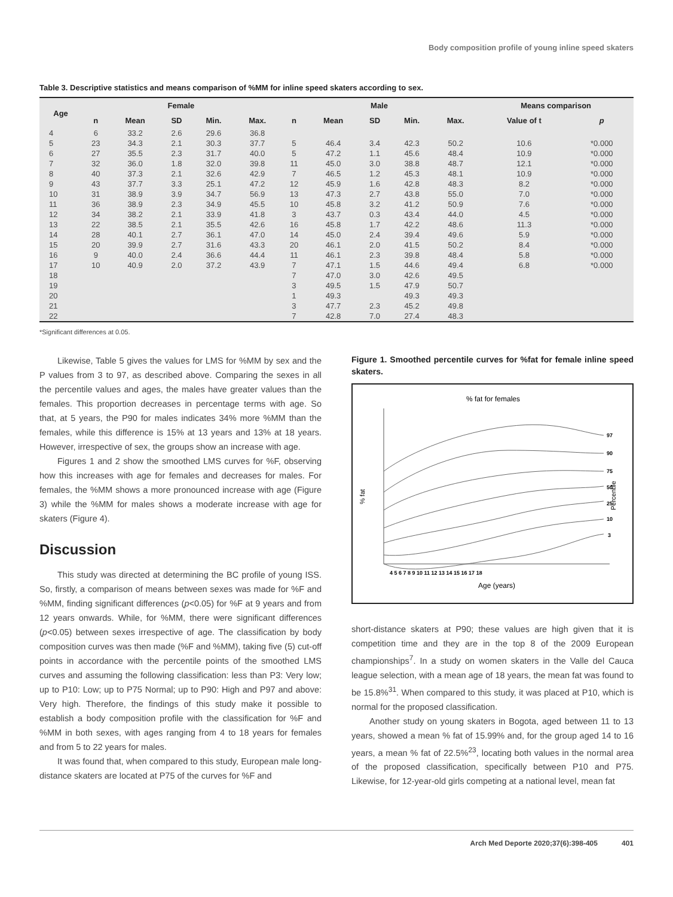Body composition profile of young inline speed skaters
Table 3. Descriptive statistics and means comparison of %MM for inline speed skaters according to sex.
| Age | Female | | | | | Male | | | | | Means comparison | |
| --- | --- | --- | --- | --- | --- | --- | --- | --- | --- | --- | --- | --- |
| | n | Mean | SD | Min. | Max. | n | Mean | SD | Min. | Max. | Value of t | p |
| 4 | 6 | 33.2 | 2.6 | 29.6 | 36.8 | | | | | | | |
| 5 | 23 | 34.3 | 2.1 | 30.3 | 37.7 | 5 | 46.4 | 3.4 | 42.3 | 50.2 | 10.6 | *0.000 |
| 6 | 27 | 35.5 | 2.3 | 31.7 | 40.0 | 5 | 47.2 | 1.1 | 45.6 | 48.4 | 10.9 | *0.000 |
| 7 | 32 | 36.0 | 1.8 | 32.0 | 39.8 | 11 | 45.0 | 3.0 | 38.8 | 48.7 | 12.1 | *0.000 |
| 8 | 40 | 37.3 | 2.1 | 32.6 | 42.9 | 7 | 46.5 | 1.2 | 45.3 | 48.1 | 10.9 | *0.000 |
| 9 | 43 | 37.7 | 3.3 | 25.1 | 47.2 | 12 | 45.9 | 1.6 | 42.8 | 48.3 | 8.2 | *0.000 |
| 10 | 31 | 38.9 | 3.9 | 34.7 | 56.9 | 13 | 47.3 | 2.7 | 43.8 | 55.0 | 7.0 | *0.000 |
| 11 | 36 | 38.9 | 2.3 | 34.9 | 45.5 | 10 | 45.8 | 3.2 | 41.2 | 50.9 | 7.6 | *0.000 |
| 12 | 34 | 38.2 | 2.1 | 33.9 | 41.8 | 3 | 43.7 | 0.3 | 43.4 | 44.0 | 4.5 | *0.000 |
| 13 | 22 | 38.5 | 2.1 | 35.5 | 42.6 | 16 | 45.8 | 1.7 | 42.2 | 48.6 | 11.3 | *0.000 |
| 14 | 28 | 40.1 | 2.7 | 36.1 | 47.0 | 14 | 45.0 | 2.4 | 39.4 | 49.6 | 5.9 | *0.000 |
| 15 | 20 | 39.9 | 2.7 | 31.6 | 43.3 | 20 | 46.1 | 2.0 | 41.5 | 50.2 | 8.4 | *0.000 |
| 16 | 9 | 40.0 | 2.4 | 36.6 | 44.4 | 11 | 46.1 | 2.3 | 39.8 | 48.4 | 5.8 | *0.000 |
| 17 | 10 | 40.9 | 2.0 | 37.2 | 43.9 | 7 | 47.1 | 1.5 | 44.6 | 49.4 | 6.8 | *0.000 |
| 18 | | | | | | 7 | 47.0 | 3.0 | 42.6 | 49.5 | | |
| 19 | | | | | | 3 | 49.5 | 1.5 | 47.9 | 50.7 | | |
| 20 | | | | | | 1 | 49.3 | | 49.3 | 49.3 | | |
| 21 | | | | | | 3 | 47.7 | 2.3 | 45.2 | 49.8 | | |
| 22 | | | | | | 7 | 42.8 | 7.0 | 27.4 | 48.3 | | |
*Significant differences at 0.05.
Likewise, Table 5 gives the values for LMS for %MM by sex and the P values from 3 to 97, as described above. Comparing the sexes in all the percentile values and ages, the males have greater values than the females. This proportion decreases in percentage terms with age. So that, at 5 years, the P90 for males indicates 34% more %MM than the females, while this difference is 15% at 13 years and 13% at 18 years. However, irrespective of sex, the groups show an increase with age.
Figures 1 and 2 show the smoothed LMS curves for %F, observing how this increases with age for females and decreases for males. For females, the %MM shows a more pronounced increase with age (Figure 3) while the %MM for males shows a moderate increase with age for skaters (Figure 4).
Discussion
This study was directed at determining the BC profile of young ISS. So, firstly, a comparison of means between sexes was made for %F and %MM, finding significant differences (p<0.05) for %F at 9 years and from 12 years onwards. While, for %MM, there were significant differences (p<0.05) between sexes irrespective of age. The classification by body composition curves was then made (%F and %MM), taking five (5) cut-off points in accordance with the percentile points of the smoothed LMS curves and assuming the following classification: less than P3: Very low; up to P10: Low; up to P75 Normal; up to P90: High and P97 and above: Very high. Therefore, the findings of this study make it possible to establish a body composition profile with the classification for %F and %MM in both sexes, with ages ranging from 4 to 18 years for females and from 5 to 22 years for males.
It was found that, when compared to this study, European male long-distance skaters are located at P75 of the curves for %F and
Figure 1. Smoothed percentile curves for %fat for female inline speed skaters.
% fat for females
% fat
Percentile
97
90
75
50
25
10
3
4 5 6 7 8 9 10 11 12 13 14 15 16 17 18
Age (years)
short-distance skaters at P90; these values are high given that it is competition time and they are in the top 8 of the 2009 European championships<sup>7</sup>. In a study on women skaters in the Valle del Cauca league selection, with a mean age of 18 years, the mean fat was found to be 15.8%<sup>31</sup>. When compared to this study, it was placed at P10, which is normal for the proposed classification.
Another study on young skaters in Bogota, aged between 11 to 13 years, showed a mean % fat of 15.99% and, for the group aged 14 to 16 years, a mean % fat of 22.5%<sup>23</sup>, locating both values in the normal area of the proposed classification, specifically between P10 and P75. Likewise, for 12-year-old girls competing at a national level, mean fat
Arch Med Deporte 2020;37(6):398-405 401